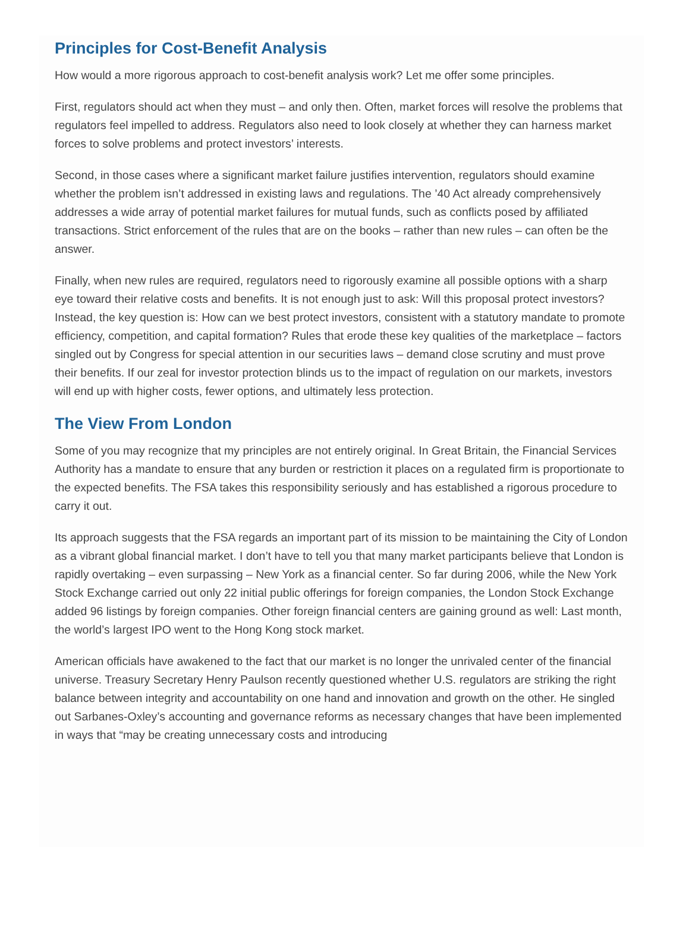Principles for Cost-Benefit Analysis
How would a more rigorous approach to cost-benefit analysis work? Let me offer some principles.
First, regulators should act when they must – and only then. Often, market forces will resolve the problems that regulators feel impelled to address. Regulators also need to look closely at whether they can harness market forces to solve problems and protect investors’ interests.
Second, in those cases where a significant market failure justifies intervention, regulators should examine whether the problem isn’t addressed in existing laws and regulations. The ’40 Act already comprehensively addresses a wide array of potential market failures for mutual funds, such as conflicts posed by affiliated transactions. Strict enforcement of the rules that are on the books – rather than new rules – can often be the answer.
Finally, when new rules are required, regulators need to rigorously examine all possible options with a sharp eye toward their relative costs and benefits. It is not enough just to ask: Will this proposal protect investors? Instead, the key question is: How can we best protect investors, consistent with a statutory mandate to promote efficiency, competition, and capital formation? Rules that erode these key qualities of the marketplace – factors singled out by Congress for special attention in our securities laws – demand close scrutiny and must prove their benefits. If our zeal for investor protection blinds us to the impact of regulation on our markets, investors will end up with higher costs, fewer options, and ultimately less protection.
The View From London
Some of you may recognize that my principles are not entirely original. In Great Britain, the Financial Services Authority has a mandate to ensure that any burden or restriction it places on a regulated firm is proportionate to the expected benefits. The FSA takes this responsibility seriously and has established a rigorous procedure to carry it out.
Its approach suggests that the FSA regards an important part of its mission to be maintaining the City of London as a vibrant global financial market. I don’t have to tell you that many market participants believe that London is rapidly overtaking – even surpassing – New York as a financial center. So far during 2006, while the New York Stock Exchange carried out only 22 initial public offerings for foreign companies, the London Stock Exchange added 96 listings by foreign companies. Other foreign financial centers are gaining ground as well: Last month, the world’s largest IPO went to the Hong Kong stock market.
American officials have awakened to the fact that our market is no longer the unrivaled center of the financial universe. Treasury Secretary Henry Paulson recently questioned whether U.S. regulators are striking the right balance between integrity and accountability on one hand and innovation and growth on the other. He singled out Sarbanes-Oxley’s accounting and governance reforms as necessary changes that have been implemented in ways that “may be creating unnecessary costs and introducing